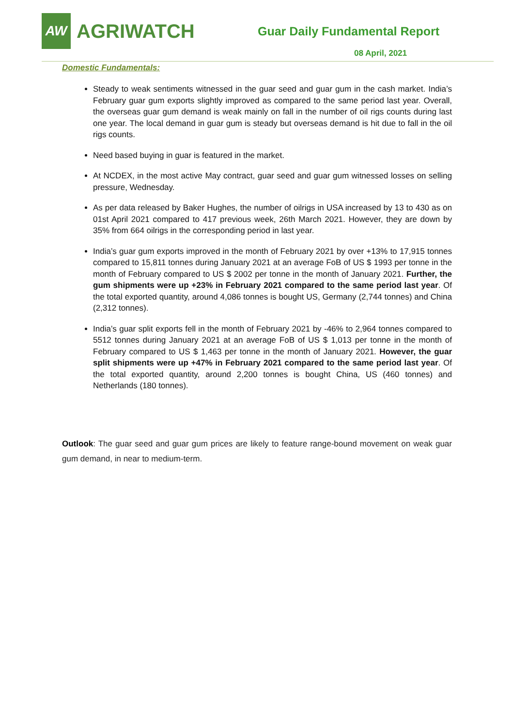AW
AGRIWATCH
Guar Daily Fundamental Report
08 April, 2021
Domestic Fundamentals:
Steady to weak sentiments witnessed in the guar seed and guar gum in the cash market. India’s February guar gum exports slightly improved as compared to the same period last year. Overall, the overseas guar gum demand is weak mainly on fall in the number of oil rigs counts during last one year. The local demand in guar gum is steady but overseas demand is hit due to fall in the oil rigs counts.
Need based buying in guar is featured in the market.
At NCDEX, in the most active May contract, guar seed and guar gum witnessed losses on selling pressure, Wednesday.
As per data released by Baker Hughes, the number of oilrigs in USA increased by 13 to 430 as on 01st April 2021 compared to 417 previous week, 26th March 2021. However, they are down by 35% from 664 oilrigs in the corresponding period in last year.
India’s guar gum exports improved in the month of February 2021 by over +13% to 17,915 tonnes compared to 15,811 tonnes during January 2021 at an average FoB of US $ 1993 per tonne in the month of February compared to US $ 2002 per tonne in the month of January 2021. Further, the gum shipments were up +23% in February 2021 compared to the same period last year. Of the total exported quantity, around 4,086 tonnes is bought US, Germany (2,744 tonnes) and China (2,312 tonnes).
India’s guar split exports fell in the month of February 2021 by -46% to 2,964 tonnes compared to 5512 tonnes during January 2021 at an average FoB of US $ 1,013 per tonne in the month of February compared to US $ 1,463 per tonne in the month of January 2021. However, the guar split shipments were up +47% in February 2021 compared to the same period last year. Of the total exported quantity, around 2,200 tonnes is bought China, US (460 tonnes) and Netherlands (180 tonnes).
Outlook: The guar seed and guar gum prices are likely to feature range-bound movement on weak guar gum demand, in near to medium-term.